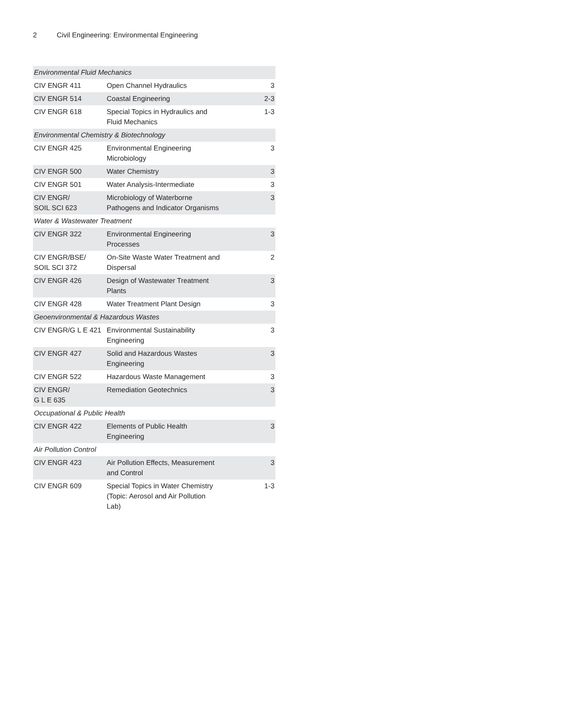2 Civil Engineering: Environmental Engineering
| Environmental Fluid Mechanics | | |
| CIV ENGR 411 | Open Channel Hydraulics | 3 |
| CIV ENGR 514 | Coastal Engineering | 2-3 |
| CIV ENGR 618 | Special Topics in Hydraulics and Fluid Mechanics | 1-3 |
| Environmental Chemistry & Biotechnology | | |
| CIV ENGR 425 | Environmental Engineering Microbiology | 3 |
| CIV ENGR 500 | Water Chemistry | 3 |
| CIV ENGR 501 | Water Analysis-Intermediate | 3 |
| CIV ENGR/ SOIL SCI 623 | Microbiology of Waterborne Pathogens and Indicator Organisms | 3 |
| Water & Wastewater Treatment | | |
| CIV ENGR 322 | Environmental Engineering Processes | 3 |
| CIV ENGR/BSE/ SOIL SCI 372 | On-Site Waste Water Treatment and Dispersal | 2 |
| CIV ENGR 426 | Design of Wastewater Treatment Plants | 3 |
| CIV ENGR 428 | Water Treatment Plant Design | 3 |
| Geoenvironmental & Hazardous Wastes | | |
| CIV ENGR/G L E 421 | Environmental Sustainability Engineering | 3 |
| CIV ENGR 427 | Solid and Hazardous Wastes Engineering | 3 |
| CIV ENGR 522 | Hazardous Waste Management | 3 |
| CIV ENGR/ G L E 635 | Remediation Geotechnics | 3 |
| Occupational & Public Health | | |
| CIV ENGR 422 | Elements of Public Health Engineering | 3 |
| Air Pollution Control | | |
| CIV ENGR 423 | Air Pollution Effects, Measurement and Control | 3 |
| CIV ENGR 609 | Special Topics in Water Chemistry (Topic: Aerosol and Air Pollution Lab) | 1-3 |